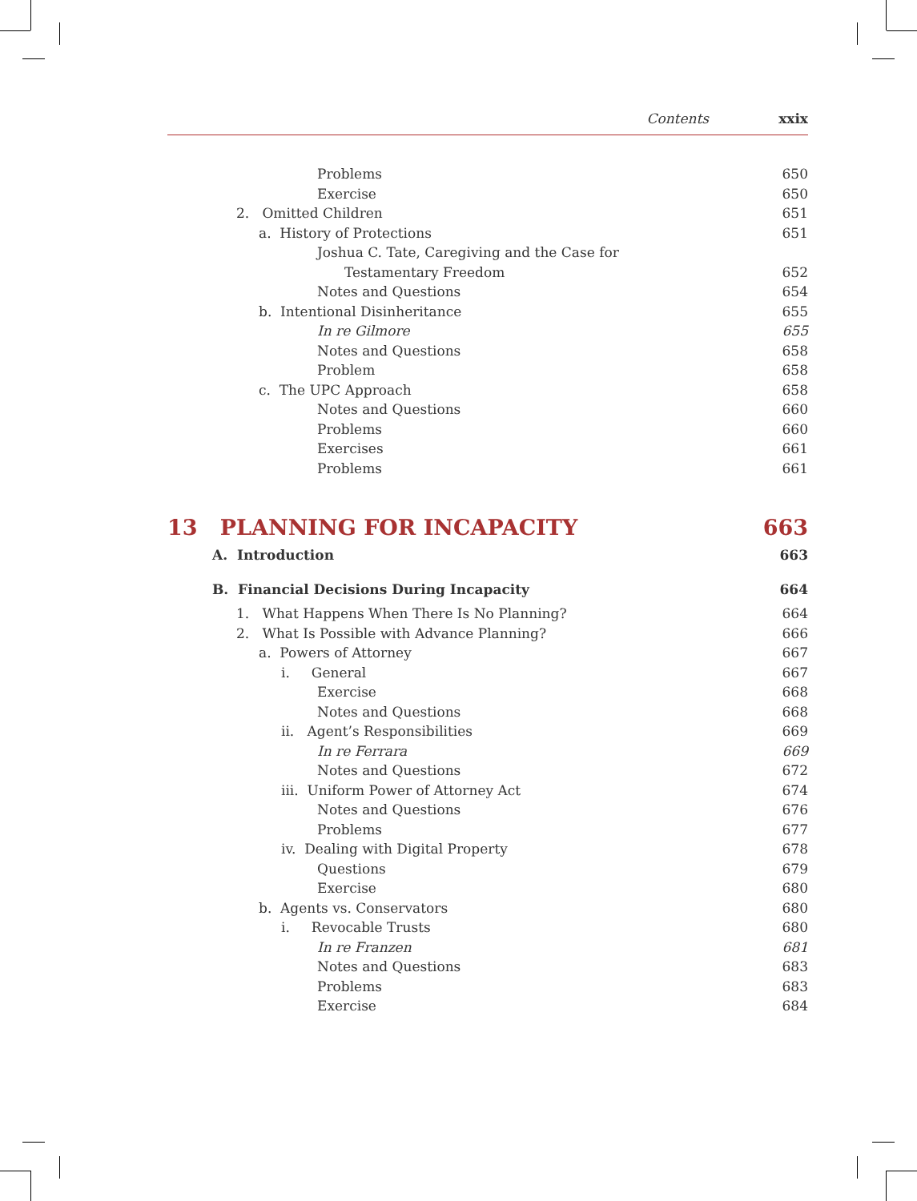Contents xxix
Problems 650
Exercise 650
2. Omitted Children 651
a. History of Protections 651
Joshua C. Tate, Caregiving and the Case for
Testamentary Freedom 652
Notes and Questions 654
b. Intentional Disinheritance 655
In re Gilmore 655
Notes and Questions 658
Problem 658
c. The UPC Approach 658
Notes and Questions 660
Problems 660
Exercises 661
Problems 661
13 PLANNING FOR INCAPACITY 663
A. Introduction 663
B. Financial Decisions During Incapacity 664
1. What Happens When There Is No Planning? 664
2. What Is Possible with Advance Planning? 666
a. Powers of Attorney 667
i. General 667
Exercise 668
Notes and Questions 668
ii. Agent’s Responsibilities 669
In re Ferrara 669
Notes and Questions 672
iii. Uniform Power of Attorney Act 674
Notes and Questions 676
Problems 677
iv. Dealing with Digital Property 678
Questions 679
Exercise 680
b. Agents vs. Conservators 680
i. Revocable Trusts 680
In re Franzen 681
Notes and Questions 683
Problems 683
Exercise 684